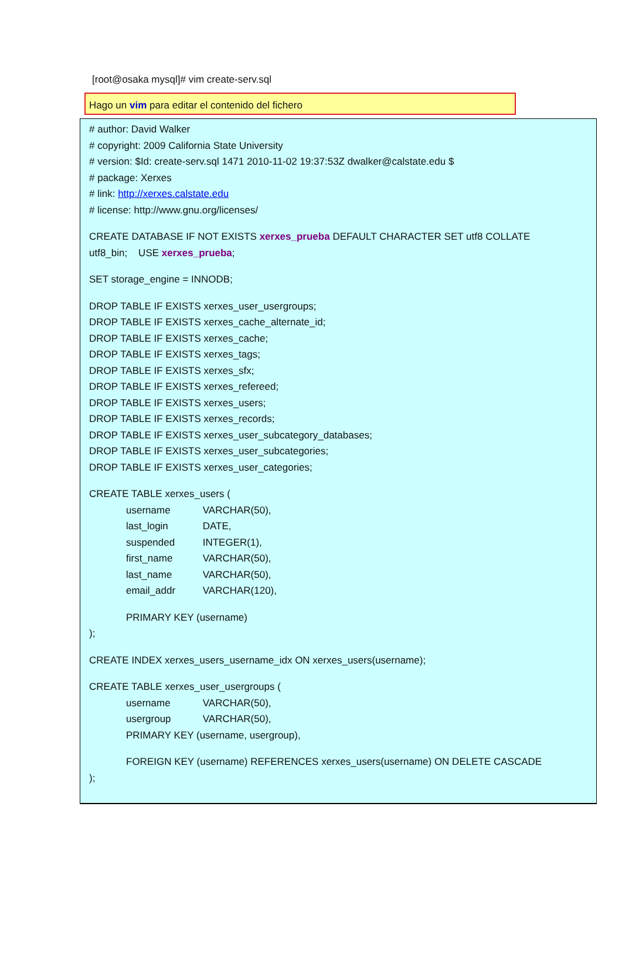[root@osaka mysql]# vim create-serv.sql
Hago un vim para editar el contenido del fichero
# author: David Walker
# copyright: 2009 California State University
# version: $Id: create-serv.sql 1471 2010-11-02 19:37:53Z dwalker@calstate.edu $
# package: Xerxes
# link: http://xerxes.calstate.edu
# license: http://www.gnu.org/licenses/
CREATE DATABASE IF NOT EXISTS xerxes_prueba DEFAULT CHARACTER SET utf8 COLLATE
utf8_bin; USE xerxes_prueba;
SET storage_engine = INNODB;
DROP TABLE IF EXISTS xerxes_user_usergroups;
DROP TABLE IF EXISTS xerxes_cache_alternate_id;
DROP TABLE IF EXISTS xerxes_cache;
DROP TABLE IF EXISTS xerxes_tags;
DROP TABLE IF EXISTS xerxes_sfx;
DROP TABLE IF EXISTS xerxes_refereed;
DROP TABLE IF EXISTS xerxes_users;
DROP TABLE IF EXISTS xerxes_records;
DROP TABLE IF EXISTS xerxes_user_subcategory_databases;
DROP TABLE IF EXISTS xerxes_user_subcategories;
DROP TABLE IF EXISTS xerxes_user_categories;
CREATE TABLE xerxes_users (
username VARCHAR(50),
last_login DATE,
suspended INTEGER(1),
first_name VARCHAR(50),
last_name VARCHAR(50),
email_addr VARCHAR(120),
PRIMARY KEY (username)
);
CREATE INDEX xerxes_users_username_idx ON xerxes_users(username);
CREATE TABLE xerxes_user_usergroups (
username VARCHAR(50),
usergroup VARCHAR(50),
PRIMARY KEY (username, usergroup),
FOREIGN KEY (username) REFERENCES xerxes_users(username) ON DELETE CASCADE
);